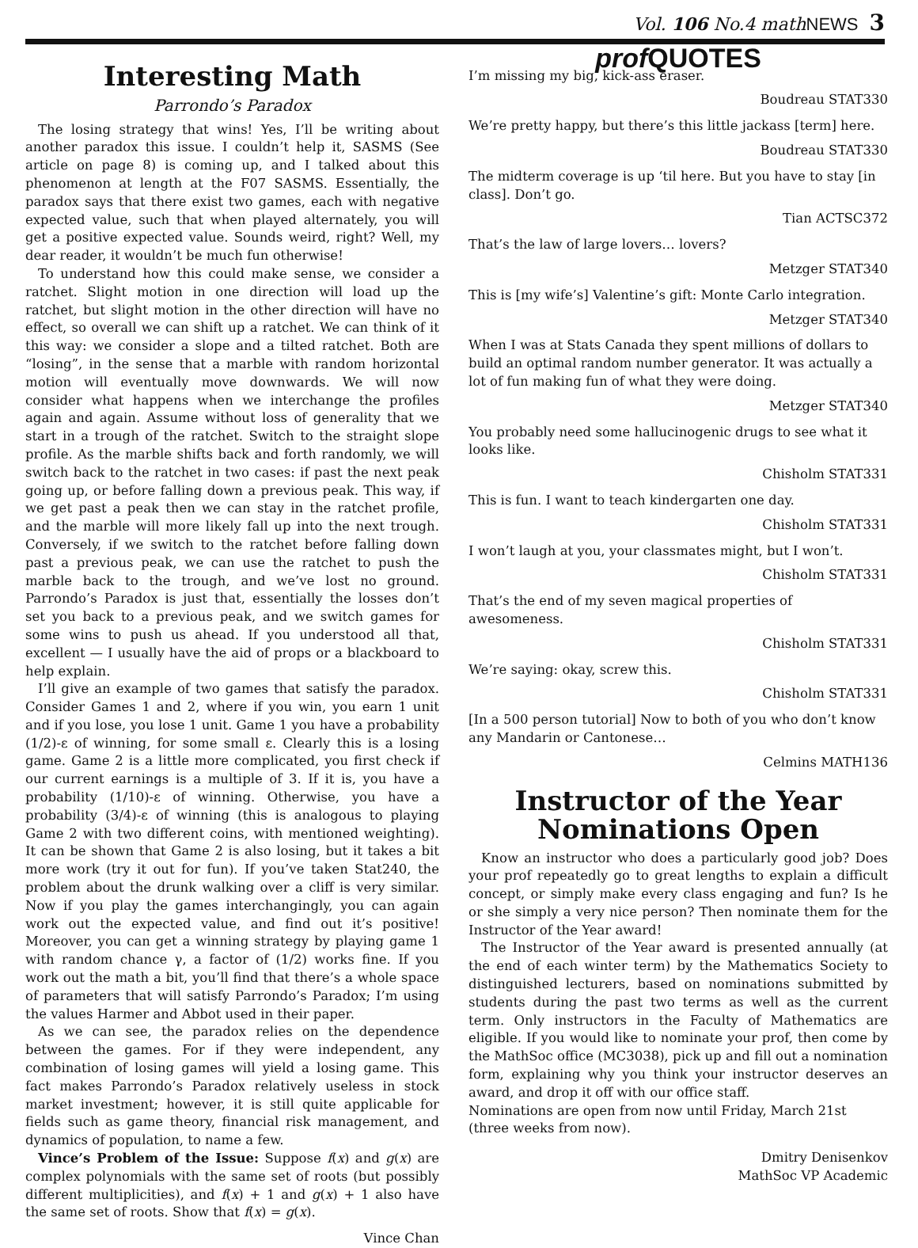Vol. 106 No.4 mathNEWS 3
Interesting Math
Parrondo’s Paradox
The losing strategy that wins! Yes, I’ll be writing about another paradox this issue. I couldn’t help it, SASMS (See article on page 8) is coming up, and I talked about this phenomenon at length at the F07 SASMS. Essentially, the paradox says that there exist two games, each with negative expected value, such that when played alternately, you will get a positive expected value. Sounds weird, right? Well, my dear reader, it wouldn’t be much fun otherwise!
To understand how this could make sense, we consider a ratchet. Slight motion in one direction will load up the ratchet, but slight motion in the other direction will have no effect, so overall we can shift up a ratchet. We can think of it this way: we consider a slope and a tilted ratchet. Both are “losing”, in the sense that a marble with random horizontal motion will eventually move downwards. We will now consider what happens when we interchange the profiles again and again. Assume without loss of generality that we start in a trough of the ratchet. Switch to the straight slope profile. As the marble shifts back and forth randomly, we will switch back to the ratchet in two cases: if past the next peak going up, or before falling down a previous peak. This way, if we get past a peak then we can stay in the ratchet profile, and the marble will more likely fall up into the next trough. Conversely, if we switch to the ratchet before falling down past a previous peak, we can use the ratchet to push the marble back to the trough, and we’ve lost no ground. Parrondo’s Paradox is just that, essentially the losses don’t set you back to a previous peak, and we switch games for some wins to push us ahead. If you understood all that, excellent — I usually have the aid of props or a blackboard to help explain.
I’ll give an example of two games that satisfy the paradox. Consider Games 1 and 2, where if you win, you earn 1 unit and if you lose, you lose 1 unit. Game 1 you have a probability (1/2)-ε of winning, for some small ε. Clearly this is a losing game. Game 2 is a little more complicated, you first check if our current earnings is a multiple of 3. If it is, you have a probability (1/10)-ε of winning. Otherwise, you have a probability (3/4)-ε of winning (this is analogous to playing Game 2 with two different coins, with mentioned weighting). It can be shown that Game 2 is also losing, but it takes a bit more work (try it out for fun). If you’ve taken Stat240, the problem about the drunk walking over a cliff is very similar. Now if you play the games interchangingly, you can again work out the expected value, and find out it’s positive! Moreover, you can get a winning strategy by playing game 1 with random chance γ, a factor of (1/2) works fine. If you work out the math a bit, you’ll find that there’s a whole space of parameters that will satisfy Parrondo’s Paradox; I’m using the values Harmer and Abbot used in their paper.
As we can see, the paradox relies on the dependence between the games. For if they were independent, any combination of losing games will yield a losing game. This fact makes Parrondo’s Paradox relatively useless in stock market investment; however, it is still quite applicable for fields such as game theory, financial risk management, and dynamics of population, to name a few.
Vince’s Problem of the Issue: Suppose f(x) and g(x) are complex polynomials with the same set of roots (but possibly different multiplicities), and f(x) + 1 and g(x) + 1 also have the same set of roots. Show that f(x) = g(x).
Vince Chan
prof QUOTES
I’m missing my big, kick-ass eraser.
Boudreau STAT330
We’re pretty happy, but there’s this little jackass [term] here.
Boudreau STAT330
The midterm coverage is up ‘til here. But you have to stay [in class]. Don’t go.
Tian ACTSC372
That’s the law of large lovers… lovers?
Metzger STAT340
This is [my wife’s] Valentine’s gift: Monte Carlo integration.
Metzger STAT340
When I was at Stats Canada they spent millions of dollars to build an optimal random number generator. It was actually a lot of fun making fun of what they were doing.
Metzger STAT340
You probably need some hallucinogenic drugs to see what it looks like.
Chisholm STAT331
This is fun. I want to teach kindergarten one day.
Chisholm STAT331
I won’t laugh at you, your classmates might, but I won’t.
Chisholm STAT331
That’s the end of my seven magical properties of awesomeness.
Chisholm STAT331
We’re saying: okay, screw this.
Chisholm STAT331
[In a 500 person tutorial] Now to both of you who don’t know any Mandarin or Cantonese…
Celmins MATH136
Instructor of the Year
Nominations Open
Know an instructor who does a particularly good job? Does your prof repeatedly go to great lengths to explain a difficult concept, or simply make every class engaging and fun? Is he or she simply a very nice person? Then nominate them for the Instructor of the Year award!
The Instructor of the Year award is presented annually (at the end of each winter term) by the Mathematics Society to distinguished lecturers, based on nominations submitted by students during the past two terms as well as the current term. Only instructors in the Faculty of Mathematics are eligible. If you would like to nominate your prof, then come by the MathSoc office (MC3038), pick up and fill out a nomination form, explaining why you think your instructor deserves an award, and drop it off with our office staff.
Nominations are open from now until Friday, March 21st (three weeks from now).
Dmitry Denisenkov
MathSoc VP Academic